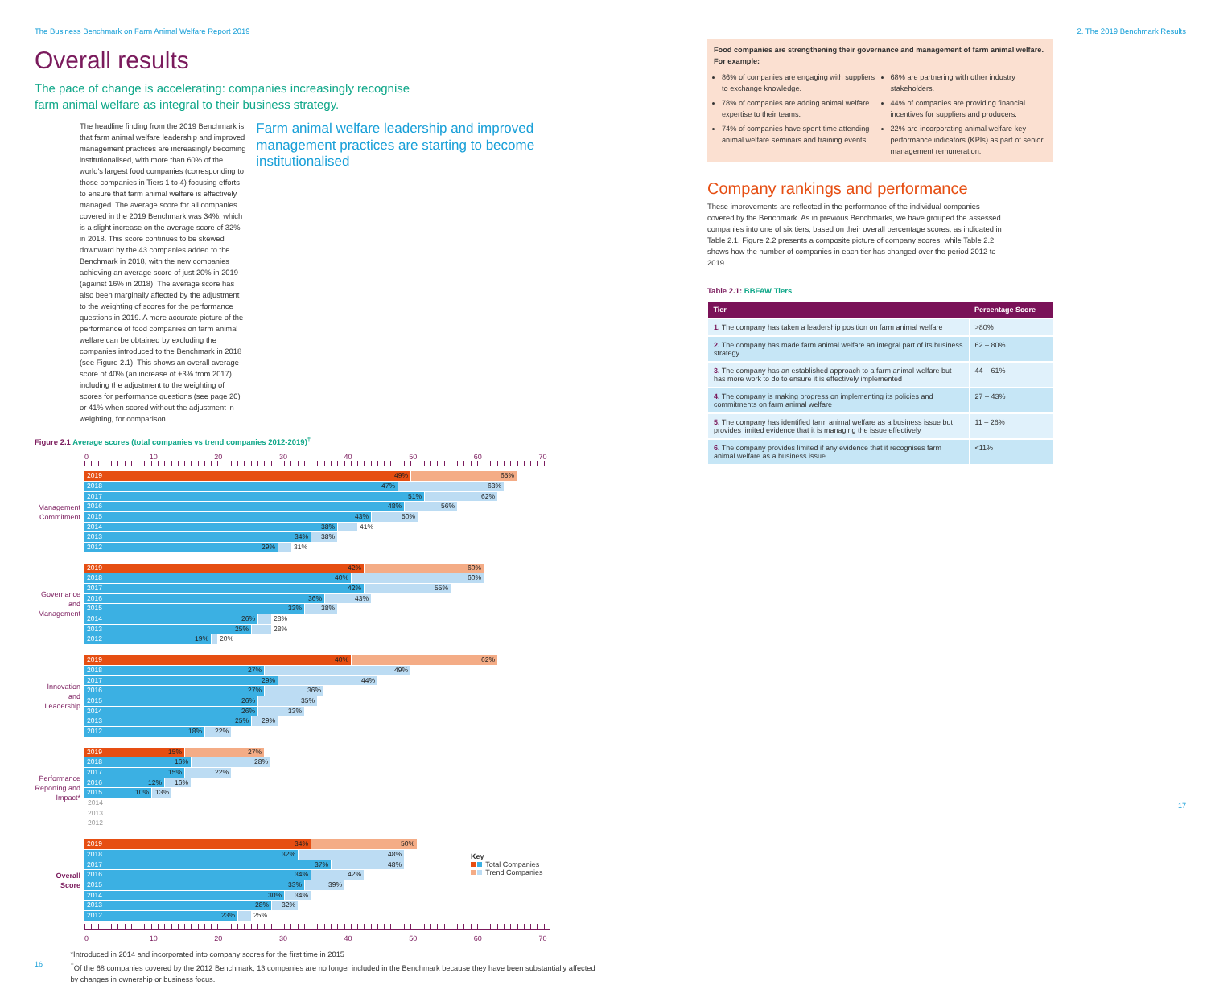The Business Benchmark on Farm Animal Welfare Report 2019
Overall results
The pace of change is accelerating: companies increasingly recognise
farm animal welfare as integral to their business strategy.
The headline finding from the 2019 Benchmark is that farm animal welfare leadership and improved management practices are increasingly becoming institutionalised, with more than 60% of the world's largest food companies (corresponding to those companies in Tiers 1 to 4) focusing efforts to ensure that farm animal welfare is effectively managed. The average score for all companies covered in the 2019 Benchmark was 34%, which is a slight increase on the average score of 32% in 2018. This score continues to be skewed downward by the 43 companies added to the Benchmark in 2018, with the new companies achieving an average score of just 20% in 2019 (against 16% in 2018). The average score has also been marginally affected by the adjustment to the weighting of scores for the performance questions in 2019. A more accurate picture of the performance of food companies on farm animal welfare can be obtained by excluding the companies introduced to the Benchmark in 2018 (see Figure 2.1). This shows an overall average score of 40% (an increase of +3% from 2017), including the adjustment to the weighting of scores for performance questions (see page 20) or 41% when scored without the adjustment in weighting, for comparison.
Farm animal welfare leadership and improved management practices are starting to become institutionalised
Figure 2.1 Average scores (total companies vs trend companies 2012-2019)<sup>†</sup>
0 10 20 30 40 50 60 70
Management Commitment
2019 49% 65%
2018 47% 63%
2017 51% 62%
2016 48% 56%
2015 43% 50%
2014 38%
41%
2013 34% 38%
2012 29%
31%
Governance and Management
2019 42% 60%
2018 40% 60%
2017 42% 55%
2016 36% 43%
2015 33% 38%
2014 26%
28%
2013 25%
28%
2012 19%
20%
Innovation and Leadership
2019 40% 62%
2018 27% 49%
2017 29% 44%
2016 27% 36%
2015 26% 35%
2014 26% 33%
2013 25% 29%
2012 18% 22%
Performance Reporting and Impact*
2019 15% 27%
2018 16% 28%
2017 15% 22%
2016 12% 16%
2015 10% 13%
2014
2013
2012
Overall Score
2019 34% 50%
2018 32% 48%
2017 37% 48%
2016 34% 42%
2015 33% 39%
2014 30% 34%
2013 28% 32%
2012 23%
25%
Key
Total Companies
Trend Companies
0 10 20 30 40 50 60 70
16
*Introduced in 2014 and incorporated into company scores for the first time in 2015
<sup>†</sup> Of the 68 companies covered by the 2012 Benchmark, 13 companies are no longer included in the Benchmark because they have been substantially affected by changes in ownership or business focus.
2. The 2019 Benchmark Results
Food companies are strengthening their governance and management of farm animal welfare. For example:
86% of companies are engaging with suppliers to exchange knowledge.
78% of companies are adding animal welfare expertise to their teams.
74% of companies have spent time attending animal welfare seminars and training events.
68% are partnering with other industry stakeholders.
44% of companies are providing financial incentives for suppliers and producers.
22% are incorporating animal welfare key performance indicators (KPIs) as part of senior management remuneration.
Company rankings and performance
These improvements are reflected in the performance of the individual companies covered by the Benchmark. As in previous Benchmarks, we have grouped the assessed companies into one of six tiers, based on their overall percentage scores, as indicated in Table 2.1. Figure 2.2 presents a composite picture of company scores, while Table 2.2 shows how the number of companies in each tier has changed over the period 2012 to 2019.
Table 2.1: BBFAW Tiers
| Tier | Percentage Score |
| --- | --- |
| 1. The company has taken a leadership position on farm animal welfare | >80% |
| 2. The company has made farm animal welfare an integral part of its business strategy | 62 – 80% |
| 3. The company has an established approach to a farm animal welfare but has more work to do to ensure it is effectively implemented | 44 – 61% |
| 4. The company is making progress on implementing its policies and commitments on farm animal welfare | 27 – 43% |
| 5. The company has identified farm animal welfare as a business issue but provides limited evidence that it is managing the issue effectively | 11 – 26% |
| 6. The company provides limited if any evidence that it recognises farm animal welfare as a business issue | <11% |
17